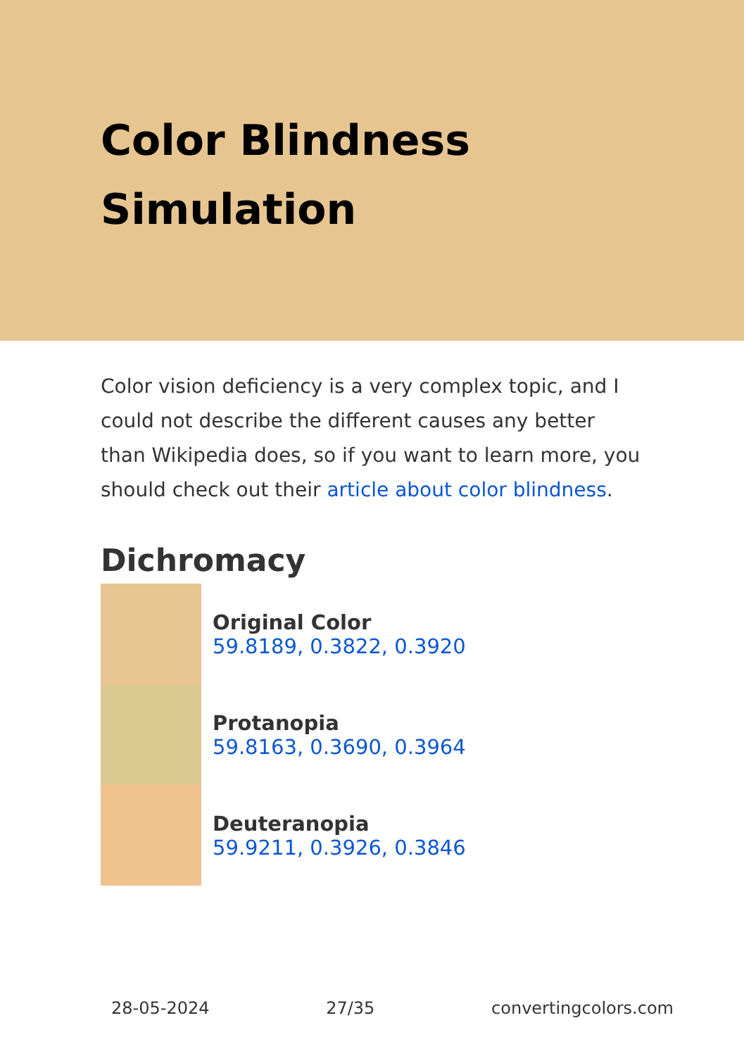Color Blindness
Simulation
Color vision deficiency is a very complex topic, and I could not describe the different causes any better than Wikipedia does, so if you want to learn more, you should check out their article about color blindness.
Dichromacy
Original Color
59.8189, 0.3822, 0.3920
Protanopia
59.8163, 0.3690, 0.3964
Deuteranopia
59.9211, 0.3926, 0.3846
28-05-2024 27/35 convertingcolors.com